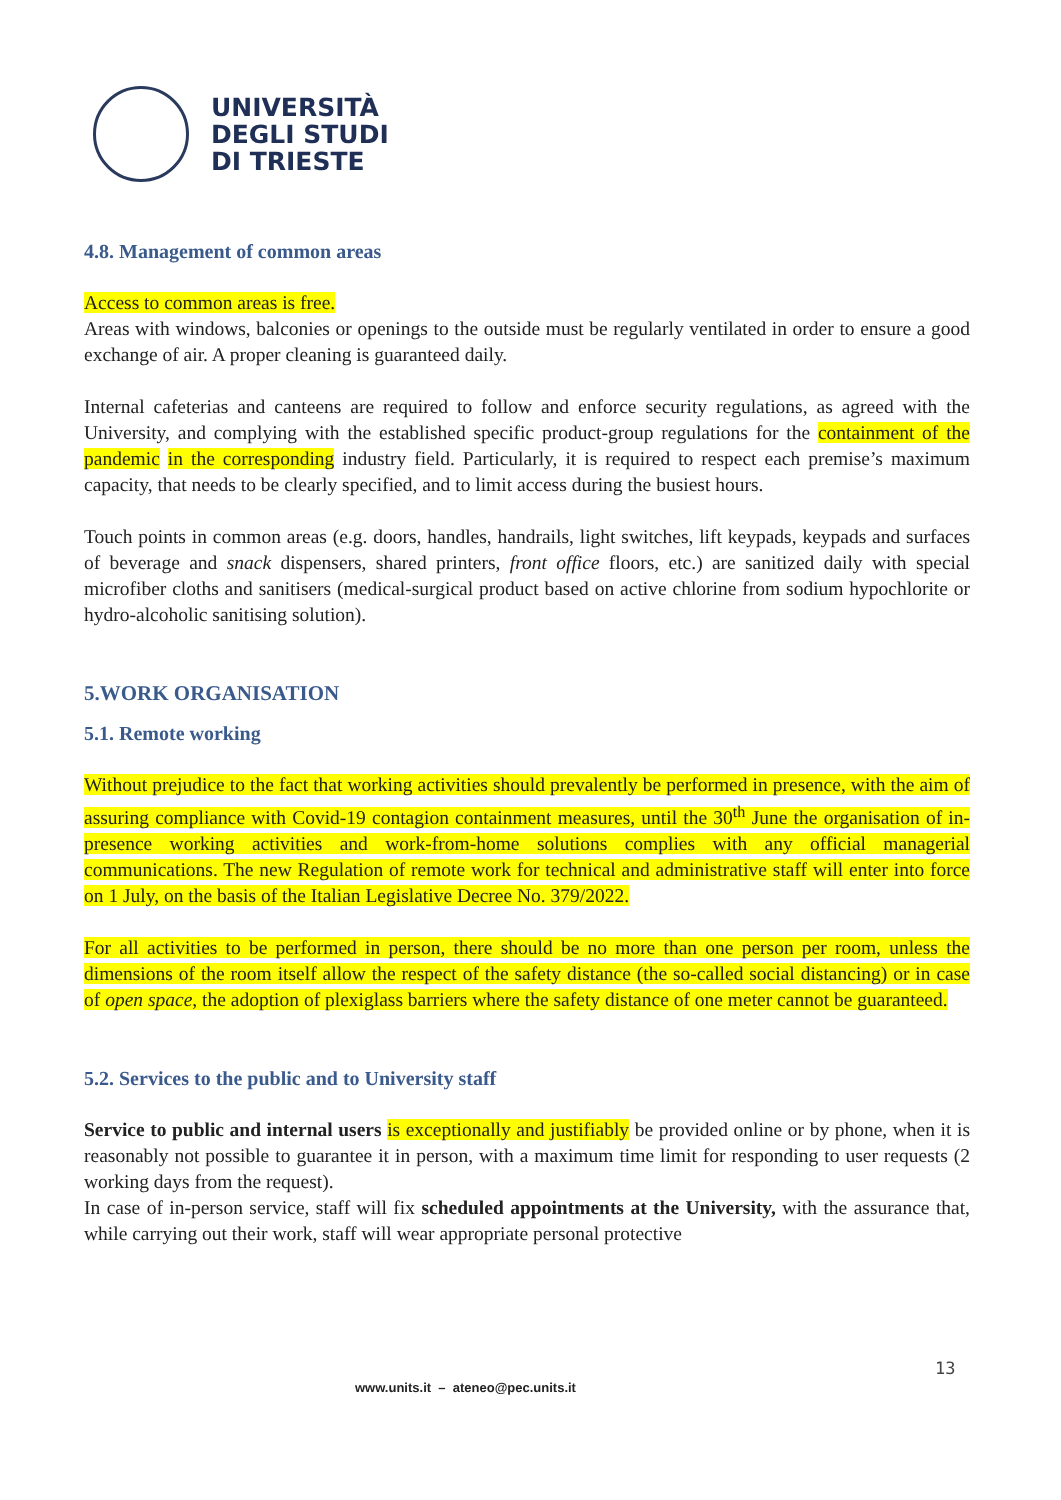UNIVERSITÀ
DEGLI STUDI
DI TRIESTE
4.8. Management of common areas
Access to common areas is free.
Areas with windows, balconies or openings to the outside must be regularly ventilated in order to ensure a good exchange of air. A proper cleaning is guaranteed daily.
Internal cafeterias and canteens are required to follow and enforce security regulations, as agreed with the University, and complying with the established specific product-group regulations for the containment of the pandemic in the corresponding industry field. Particularly, it is required to respect each premise’s maximum capacity, that needs to be clearly specified, and to limit access during the busiest hours.
Touch points in common areas (e.g. doors, handles, handrails, light switches, lift keypads, keypads and surfaces of beverage and snack dispensers, shared printers, front office floors, etc.) are sanitized daily with special microfiber cloths and sanitisers (medical-surgical product based on active chlorine from sodium hypochlorite or hydro-alcoholic sanitising solution).
5.WORK ORGANISATION
5.1. Remote working
Without prejudice to the fact that working activities should prevalently be performed in presence, with the aim of assuring compliance with Covid-19 contagion containment measures, until the 30<sup>th</sup> June the organisation of in-presence working activities and work-from-home solutions complies with any official managerial communications. The new Regulation of remote work for technical and administrative staff will enter into force on 1 July, on the basis of the Italian Legislative Decree No. 379/2022.
For all activities to be performed in person, there should be no more than one person per room, unless the dimensions of the room itself allow the respect of the safety distance (the so-called social distancing) or in case of open space, the adoption of plexiglass barriers where the safety distance of one meter cannot be guaranteed.
5.2. Services to the public and to University staff
Service to public and internal users is exceptionally and justifiably be provided online or by phone, when it is reasonably not possible to guarantee it in person, with a maximum time limit for responding to user requests (2 working days from the request).
In case of in-person service, staff will fix scheduled appointments at the University, with the assurance that, while carrying out their work, staff will wear appropriate personal protective
13
www.units.it – ateneo@pec.units.it